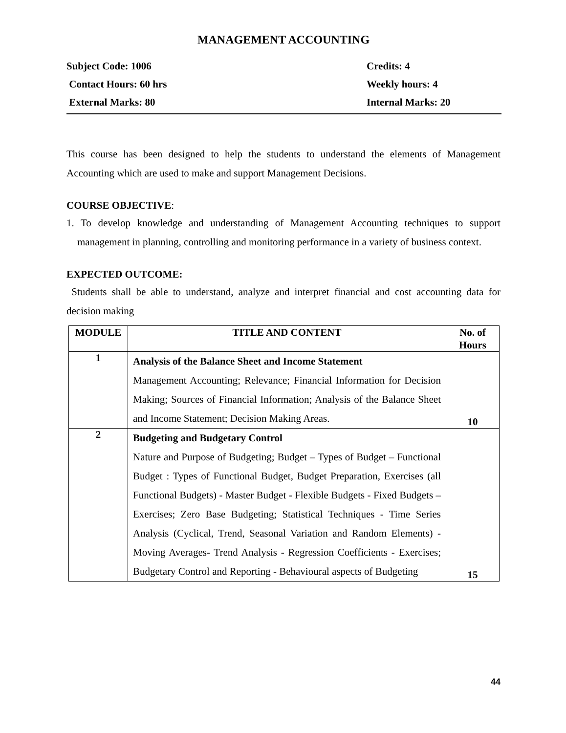MANAGEMENT ACCOUNTING
Subject Code: 1006
Credits: 4
Contact Hours: 60 hrs
Weekly hours: 4
External Marks: 80
Internal Marks: 20
This course has been designed to help the students to understand the elements of Management Accounting which are used to make and support Management Decisions.
COURSE OBJECTIVE:
1. To develop knowledge and understanding of Management Accounting techniques to support management in planning, controlling and monitoring performance in a variety of business context.
EXPECTED OUTCOME:
Students shall be able to understand, analyze and interpret financial and cost accounting data for decision making
| MODULE | TITLE AND CONTENT | No. of Hours |
| --- | --- | --- |
| 1 | Analysis of the Balance Sheet and Income Statement Management Accounting; Relevance; Financial Information for Decision Making; Sources of Financial Information; Analysis of the Balance Sheet and Income Statement; Decision Making Areas. | 10 |
| 2 | Budgeting and Budgetary Control Nature and Purpose of Budgeting; Budget – Types of Budget – Functional Budget : Types of Functional Budget, Budget Preparation, Exercises (all Functional Budgets) - Master Budget - Flexible Budgets - Fixed Budgets – Exercises; Zero Base Budgeting; Statistical Techniques - Time Series Analysis (Cyclical, Trend, Seasonal Variation and Random Elements) - Moving Averages- Trend Analysis - Regression Coefficients - Exercises; Budgetary Control and Reporting - Behavioural aspects of Budgeting | 15 |
44